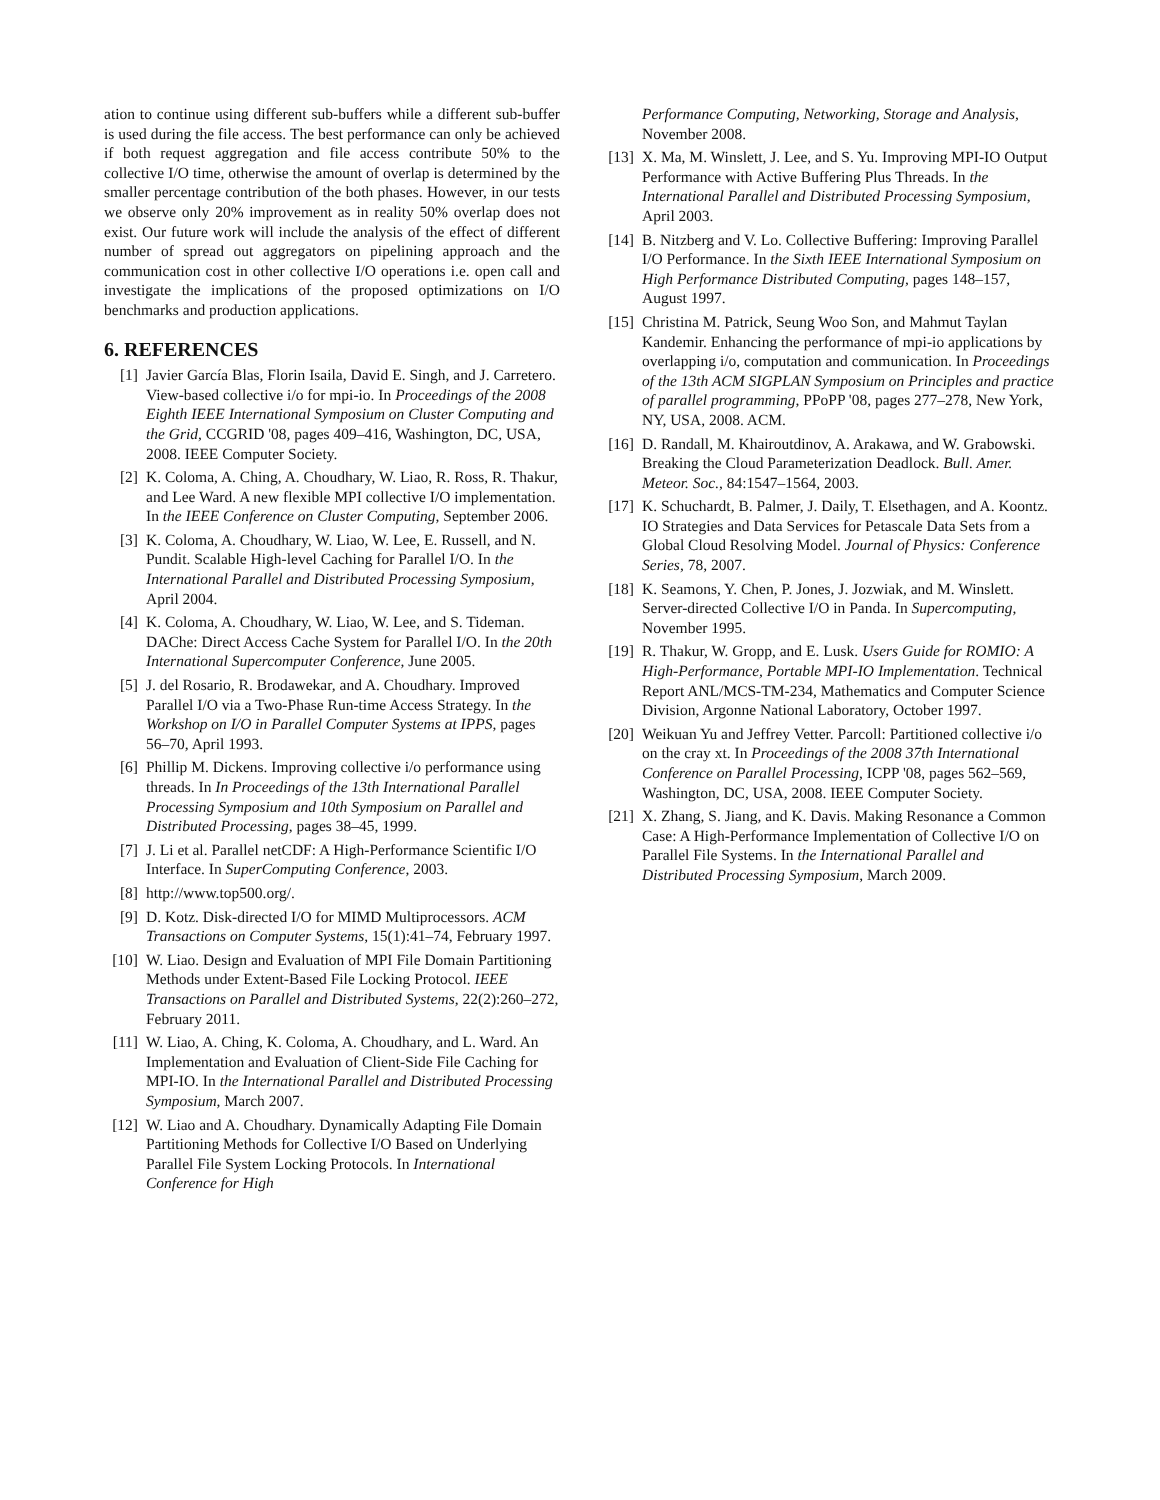ation to continue using different sub-buffers while a different sub-buffer is used during the file access. The best performance can only be achieved if both request aggregation and file access contribute 50% to the collective I/O time, otherwise the amount of overlap is determined by the smaller percentage contribution of the both phases. However, in our tests we observe only 20% improvement as in reality 50% overlap does not exist. Our future work will include the analysis of the effect of different number of spread out aggregators on pipelining approach and the communication cost in other collective I/O operations i.e. open call and investigate the implications of the proposed optimizations on I/O benchmarks and production applications.
6. REFERENCES
[1] Javier García Blas, Florin Isaila, David E. Singh, and J. Carretero. View-based collective i/o for mpi-io. In Proceedings of the 2008 Eighth IEEE International Symposium on Cluster Computing and the Grid, CCGRID '08, pages 409–416, Washington, DC, USA, 2008. IEEE Computer Society.
[2] K. Coloma, A. Ching, A. Choudhary, W. Liao, R. Ross, R. Thakur, and Lee Ward. A new flexible MPI collective I/O implementation. In the IEEE Conference on Cluster Computing, September 2006.
[3] K. Coloma, A. Choudhary, W. Liao, W. Lee, E. Russell, and N. Pundit. Scalable High-level Caching for Parallel I/O. In the International Parallel and Distributed Processing Symposium, April 2004.
[4] K. Coloma, A. Choudhary, W. Liao, W. Lee, and S. Tideman. DAChe: Direct Access Cache System for Parallel I/O. In the 20th International Supercomputer Conference, June 2005.
[5] J. del Rosario, R. Brodawekar, and A. Choudhary. Improved Parallel I/O via a Two-Phase Run-time Access Strategy. In the Workshop on I/O in Parallel Computer Systems at IPPS, pages 56–70, April 1993.
[6] Phillip M. Dickens. Improving collective i/o performance using threads. In In Proceedings of the 13th International Parallel Processing Symposium and 10th Symposium on Parallel and Distributed Processing, pages 38–45, 1999.
[7] J. Li et al. Parallel netCDF: A High-Performance Scientific I/O Interface. In SuperComputing Conference, 2003.
[8] http://www.top500.org/.
[9] D. Kotz. Disk-directed I/O for MIMD Multiprocessors. ACM Transactions on Computer Systems, 15(1):41–74, February 1997.
[10] W. Liao. Design and Evaluation of MPI File Domain Partitioning Methods under Extent-Based File Locking Protocol. IEEE Transactions on Parallel and Distributed Systems, 22(2):260–272, February 2011.
[11] W. Liao, A. Ching, K. Coloma, A. Choudhary, and L. Ward. An Implementation and Evaluation of Client-Side File Caching for MPI-IO. In the International Parallel and Distributed Processing Symposium, March 2007.
[12] W. Liao and A. Choudhary. Dynamically Adapting File Domain Partitioning Methods for Collective I/O Based on Underlying Parallel File System Locking Protocols. In International Conference for High
Performance Computing, Networking, Storage and Analysis, November 2008.
[13] X. Ma, M. Winslett, J. Lee, and S. Yu. Improving MPI-IO Output Performance with Active Buffering Plus Threads. In the International Parallel and Distributed Processing Symposium, April 2003.
[14] B. Nitzberg and V. Lo. Collective Buffering: Improving Parallel I/O Performance. In the Sixth IEEE International Symposium on High Performance Distributed Computing, pages 148–157, August 1997.
[15] Christina M. Patrick, Seung Woo Son, and Mahmut Taylan Kandemir. Enhancing the performance of mpi-io applications by overlapping i/o, computation and communication. In Proceedings of the 13th ACM SIGPLAN Symposium on Principles and practice of parallel programming, PPoPP '08, pages 277–278, New York, NY, USA, 2008. ACM.
[16] D. Randall, M. Khairoutdinov, A. Arakawa, and W. Grabowski. Breaking the Cloud Parameterization Deadlock. Bull. Amer. Meteor. Soc., 84:1547–1564, 2003.
[17] K. Schuchardt, B. Palmer, J. Daily, T. Elsethagen, and A. Koontz. IO Strategies and Data Services for Petascale Data Sets from a Global Cloud Resolving Model. Journal of Physics: Conference Series, 78, 2007.
[18] K. Seamons, Y. Chen, P. Jones, J. Jozwiak, and M. Winslett. Server-directed Collective I/O in Panda. In Supercomputing, November 1995.
[19] R. Thakur, W. Gropp, and E. Lusk. Users Guide for ROMIO: A High-Performance, Portable MPI-IO Implementation. Technical Report ANL/MCS-TM-234, Mathematics and Computer Science Division, Argonne National Laboratory, October 1997.
[20] Weikuan Yu and Jeffrey Vetter. Parcoll: Partitioned collective i/o on the cray xt. In Proceedings of the 2008 37th International Conference on Parallel Processing, ICPP '08, pages 562–569, Washington, DC, USA, 2008. IEEE Computer Society.
[21] X. Zhang, S. Jiang, and K. Davis. Making Resonance a Common Case: A High-Performance Implementation of Collective I/O on Parallel File Systems. In the International Parallel and Distributed Processing Symposium, March 2009.